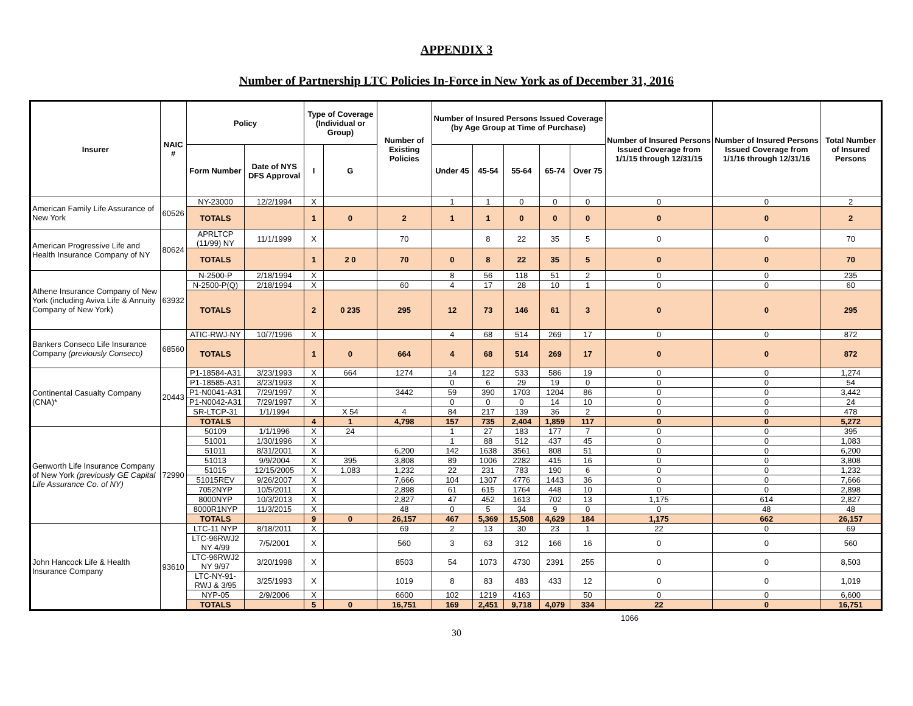APPENDIX 3
Number of Partnership LTC Policies In-Force in New York as of December 31, 2016
| Insurer | NAIC # | Policy | | Type of Coverage (Individual or Group) | | Number of Existing Policies | Number of Insured Persons Issued Coverage (by Age Group at Time of Purchase) | | | | | Number of Insured Persons Issued Coverage from 1/1/15 through 12/31/15 | Number of Insured Persons Issued Coverage from 1/1/16 through 12/31/16 | Total Number of Insured Persons |
| --- | --- | --- | --- | --- | --- | --- | --- | --- | --- | --- | --- | --- | --- | --- |
| | | Form Number | Date of NYS DFS Approval | I | G | | Under 45 | 45-54 | 55-64 | 65-74 | Over 75 | | | |
| American Family Life Assurance of New York | 60526 | NY-23000 | 12/2/1994 | X | | | 1 | 1 | 0 | 0 | 0 | 0 | 0 | 2 |
| | | TOTALS | | 1 | 0 | 2 | 1 | 1 | 0 | 0 | 0 | 0 | 0 | 2 |
| American Progressive Life and Health Insurance Company of NY | 80624 | APRLTCP (11/99) NY | 11/1/1999 | X | | 70 | | 8 | 22 | 35 | 5 | 0 | 0 | 70 |
| | | TOTALS | | 1 | 2 0 | 70 | 0 | 8 | 22 | 35 | 5 | 0 | 0 | 70 |
| Athene Insurance Company of New York (including Aviva Life & Annuity Company of New York) | 63932 | N-2500-P | 2/18/1994 | X | | | 8 | 56 | 118 | 51 | 2 | 0 | 0 | 235 |
| | | N-2500-P(Q) | 2/18/1994 | X | | 60 | 4 | 17 | 28 | 10 | 1 | 0 | 0 | 60 |
| | | TOTALS | | 2 | 0 235 | 295 | 12 | 73 | 146 | 61 | 3 | 0 | 0 | 295 |
| Bankers Conseco Life Insurance Company (previously Conseco) | 68560 | ATIC-RWJ-NY | 10/7/1996 | X | | | 4 | 68 | 514 | 269 | 17 | 0 | 0 | 872 |
| | | TOTALS | | 1 | 0 | 664 | 4 | 68 | 514 | 269 | 17 | 0 | 0 | 872 |
| Continental Casualty Company (CNA)* | 20443 | P1-18584-A31 | 3/23/1993 | X | 664 | 1274 | 14 | 122 | 533 | 586 | 19 | 0 | 0 | 1,274 |
| | | P1-18585-A31 | 3/23/1993 | X | | | 0 | 6 | 29 | 19 | 0 | 0 | 0 | 54 |
| | | P1-N0041-A31 | 7/29/1997 | X | | 3442 | 59 | 390 | 1703 | 1204 | 86 | 0 | 0 | 3,442 |
| | | P1-N0042-A31 | 7/29/1997 | X | | | 0 | 0 | 0 | 14 | 10 | 0 | 0 | 24 |
| | | SR-LTCP-31 | 1/1/1994 | | X 54 | 4 | 84 | 217 | 139 | 36 | 2 | 0 | 0 | 478 |
| | | TOTALS | | 4 | 1 | 4,798 | 157 | 735 | 2,404 | 1,859 | 117 | 0 | 0 | 5,272 |
| Genworth Life Insurance Company of New York (previously GE Capital Life Assurance Co. of NY) | 72990 | 50109 | 1/1/1996 | X | 24 | | 1 | 27 | 183 | 177 | 7 | 0 | 0 | 395 |
| | | 51001 | 1/30/1996 | X | | | 1 | 88 | 512 | 437 | 45 | 0 | 0 | 1,083 |
| | | 51011 | 8/31/2001 | X | | 6,200 | 142 | 1638 | 3561 | 808 | 51 | 0 | 0 | 6,200 |
| | | 51013 | 9/9/2004 | X | 395 | 3,808 | 89 | 1006 | 2282 | 415 | 16 | 0 | 0 | 3,808 |
| | | 51015 | 12/15/2005 | X | 1,083 | 1,232 | 22 | 231 | 783 | 190 | 6 | 0 | 0 | 1,232 |
| | | 51015REV | 9/26/2007 | X | | 7,666 | 104 | 1307 | 4776 | 1443 | 36 | 0 | 0 | 7,666 |
| | | 7052NYP | 10/5/2011 | X | | 2,898 | 61 | 615 | 1764 | 448 | 10 | 0 | 0 | 2,898 |
| | | 8000NYP | 10/3/2013 | X | | 2,827 | 47 | 452 | 1613 | 702 | 13 | 1,175 | 614 | 2,827 |
| | | 8000R1NYP | 11/3/2015 | X | | 48 | 0 | 5 | 34 | 9 | 0 | 0 | 48 | 48 |
| | | TOTALS | | 9 | 0 | 26,157 | 467 | 5,369 | 15,508 | 4,629 | 184 | 1,175 | 662 | 26,157 |
| John Hancock Life & Health Insurance Company | 93610 | LTC-11 NYP | 8/18/2011 | X | | 69 | 2 | 13 | 30 | 23 | 1 | 22 | 0 | 69 |
| | | LTC-96RWJ2 NY 4/99 | 7/5/2001 | X | | 560 | 3 | 63 | 312 | 166 | 16 | 0 | 0 | 560 |
| | | LTC-96RWJ2 NY 9/97 | 3/20/1998 | X | | 8503 | 54 | 1073 | 4730 | 2391 | 255 | 0 | 0 | 8,503 |
| | | LTC-NY-91-RWJ & 3/95 | 3/25/1993 | X | | 1019 | 8 | 83 | 483 | 433 | 12 | 0 | 0 | 1,019 |
| | | NYP-05 | 2/9/2006 | X | | 6600 | 102 | 1219 | 4163 | | 50 | 0 | 0 | 6,600 |
| | | TOTALS | | 5 | 0 | 16,751 | 169 | 2,451 | 9,718 | 4,079 | 334 | 22 | 0 | 16,751 |
1066
30